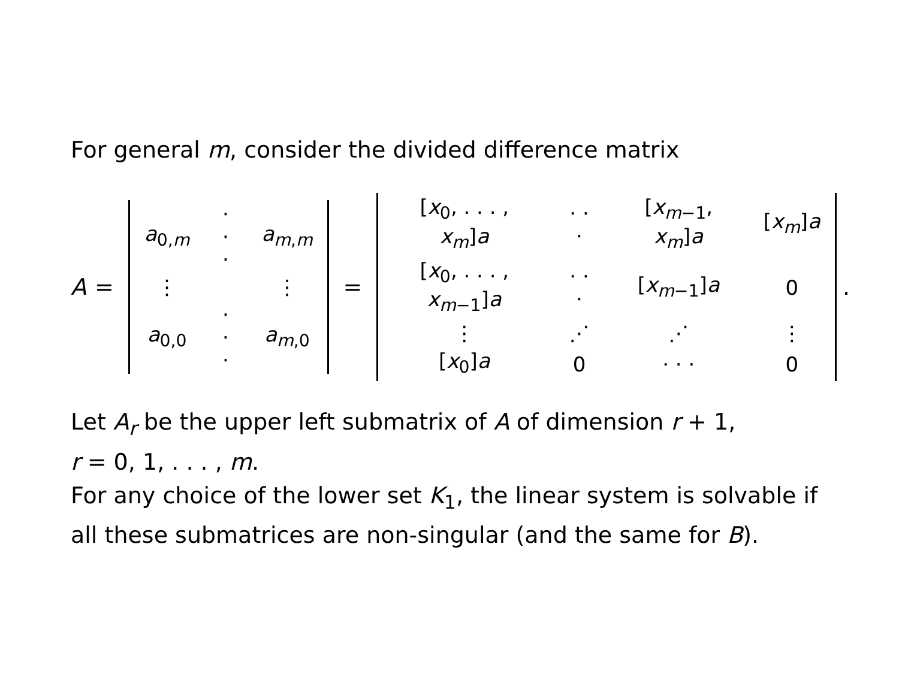For general m, consider the divided difference matrix
A =
| a<sub>0,m</sub> | · · · | a<sub>m,m</sub> |
| ⋮ | | ⋮ |
| a<sub>0,0</sub> | · · · | a<sub>m,0</sub> |
=
| [ x<sub>0</sub>, . . . , x<sub>m</sub> ] a | · · · | [ x<sub>m−1</sub>, x<sub>m</sub> ] a | [ x<sub>m</sub> ] a |
| [ x<sub>0</sub>, . . . , x<sub>m−1</sub>] a | · · · | [ x<sub>m−1</sub>] a | 0 |
| ⋮ | ⋰ | ⋰ | ⋮ |
| [ x<sub>0</sub>] a | 0 | · · · | 0 |
.
Let A<sub>r</sub> be the upper left submatrix of A of dimension r + 1,
r = 0, 1, . . . , m.
For any choice of the lower set K<sub>1</sub>, the linear system is solvable if all these submatrices are non-singular (and the same for B).